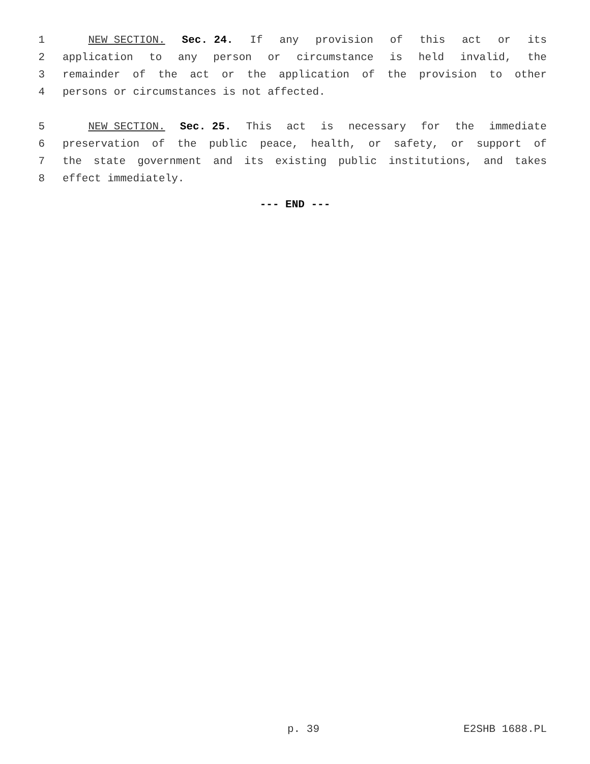1 NEW SECTION. Sec. 24. If any provision of this act or its
2 application to any person or circumstance is held invalid, the
3 remainder of the act or the application of the provision to other
4 persons or circumstances is not affected.
5 NEW SECTION. Sec. 25. This act is necessary for the immediate
6 preservation of the public peace, health, or safety, or support of
7 the state government and its existing public institutions, and takes
8 effect immediately.
--- END ---
p. 39 E2SHB 1688.PL